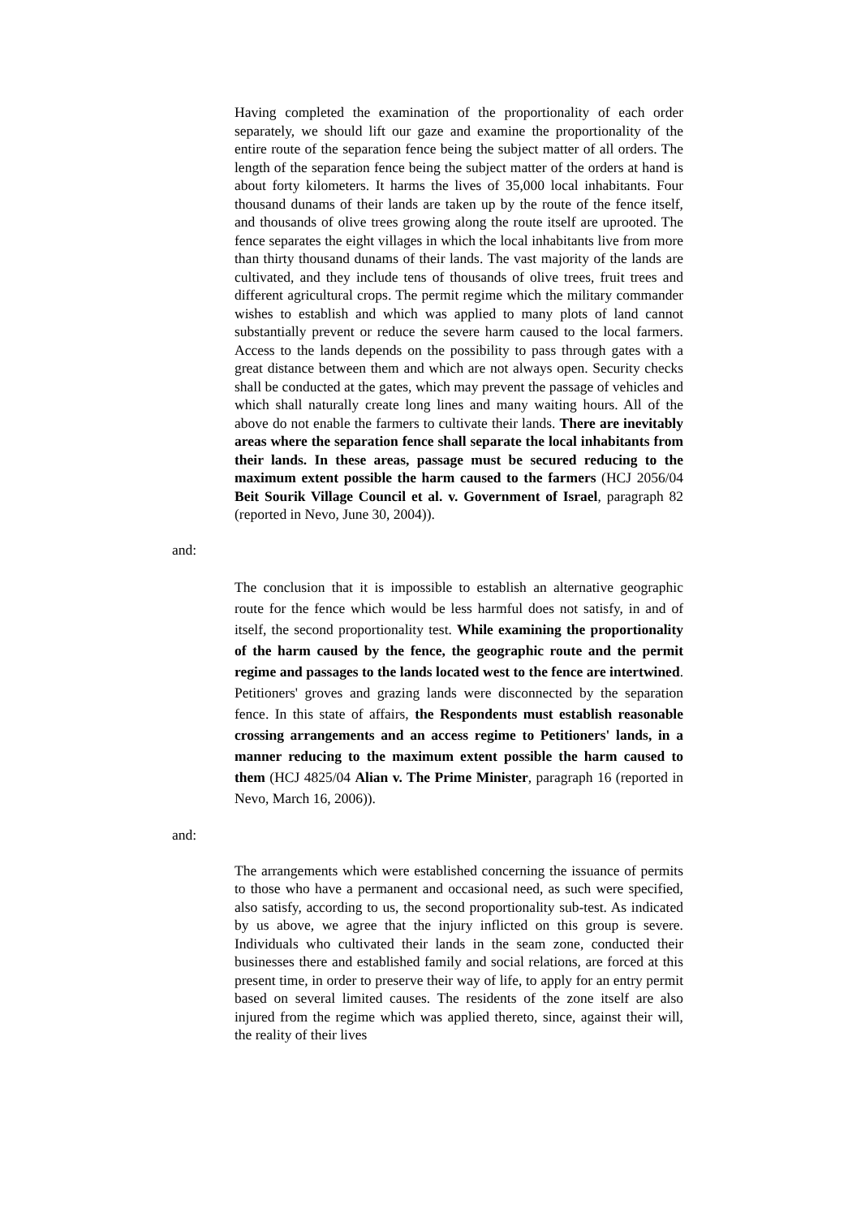Having completed the examination of the proportionality of each order separately, we should lift our gaze and examine the proportionality of the entire route of the separation fence being the subject matter of all orders. The length of the separation fence being the subject matter of the orders at hand is about forty kilometers. It harms the lives of 35,000 local inhabitants. Four thousand dunams of their lands are taken up by the route of the fence itself, and thousands of olive trees growing along the route itself are uprooted. The fence separates the eight villages in which the local inhabitants live from more than thirty thousand dunams of their lands. The vast majority of the lands are cultivated, and they include tens of thousands of olive trees, fruit trees and different agricultural crops. The permit regime which the military commander wishes to establish and which was applied to many plots of land cannot substantially prevent or reduce the severe harm caused to the local farmers. Access to the lands depends on the possibility to pass through gates with a great distance between them and which are not always open. Security checks shall be conducted at the gates, which may prevent the passage of vehicles and which shall naturally create long lines and many waiting hours. All of the above do not enable the farmers to cultivate their lands. There are inevitably areas where the separation fence shall separate the local inhabitants from their lands. In these areas, passage must be secured reducing to the maximum extent possible the harm caused to the farmers (HCJ 2056/04 Beit Sourik Village Council et al. v. Government of Israel, paragraph 82 (reported in Nevo, June 30, 2004)).
and:
The conclusion that it is impossible to establish an alternative geographic route for the fence which would be less harmful does not satisfy, in and of itself, the second proportionality test. While examining the proportionality of the harm caused by the fence, the geographic route and the permit regime and passages to the lands located west to the fence are intertwined. Petitioners' groves and grazing lands were disconnected by the separation fence. In this state of affairs, the Respondents must establish reasonable crossing arrangements and an access regime to Petitioners' lands, in a manner reducing to the maximum extent possible the harm caused to them (HCJ 4825/04 Alian v. The Prime Minister, paragraph 16 (reported in Nevo, March 16, 2006)).
and:
The arrangements which were established concerning the issuance of permits to those who have a permanent and occasional need, as such were specified, also satisfy, according to us, the second proportionality sub-test. As indicated by us above, we agree that the injury inflicted on this group is severe. Individuals who cultivated their lands in the seam zone, conducted their businesses there and established family and social relations, are forced at this present time, in order to preserve their way of life, to apply for an entry permit based on several limited causes. The residents of the zone itself are also injured from the regime which was applied thereto, since, against their will, the reality of their lives